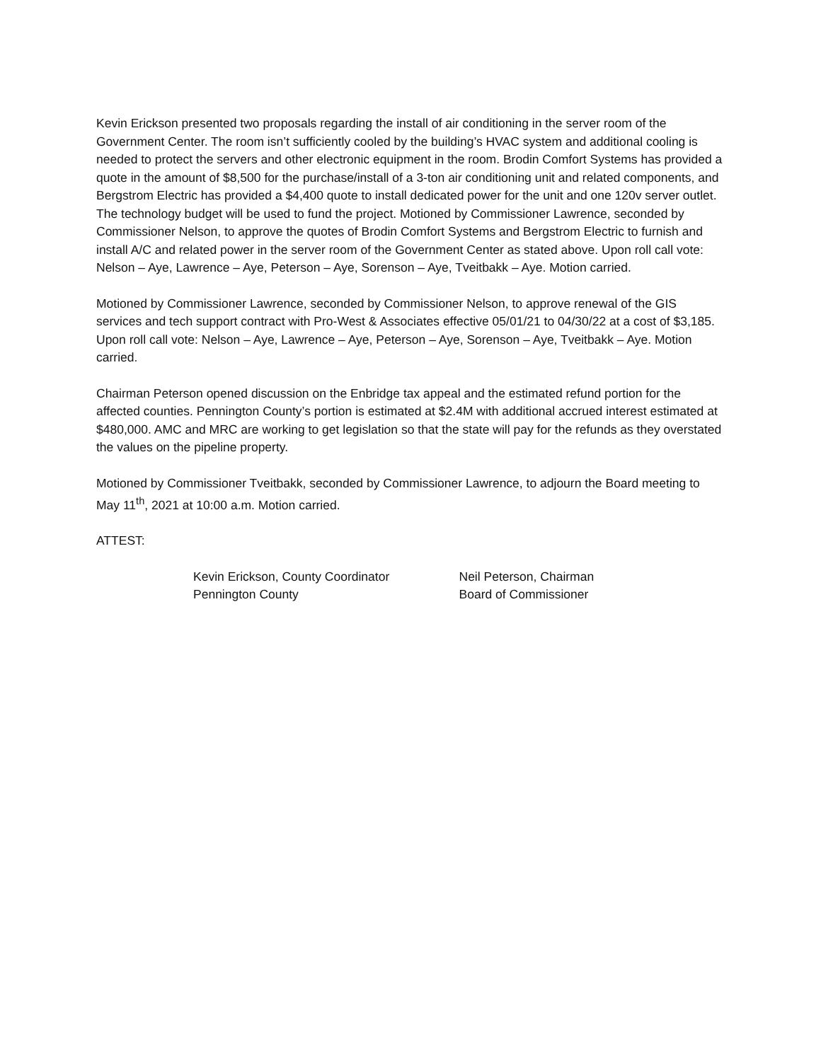Kevin Erickson presented two proposals regarding the install of air conditioning in the server room of the Government Center. The room isn’t sufficiently cooled by the building’s HVAC system and additional cooling is needed to protect the servers and other electronic equipment in the room. Brodin Comfort Systems has provided a quote in the amount of $8,500 for the purchase/install of a 3-ton air conditioning unit and related components, and Bergstrom Electric has provided a $4,400 quote to install dedicated power for the unit and one 120v server outlet. The technology budget will be used to fund the project. Motioned by Commissioner Lawrence, seconded by Commissioner Nelson, to approve the quotes of Brodin Comfort Systems and Bergstrom Electric to furnish and install A/C and related power in the server room of the Government Center as stated above. Upon roll call vote: Nelson – Aye, Lawrence – Aye, Peterson – Aye, Sorenson – Aye, Tveitbakk – Aye. Motion carried.
Motioned by Commissioner Lawrence, seconded by Commissioner Nelson, to approve renewal of the GIS services and tech support contract with Pro-West & Associates effective 05/01/21 to 04/30/22 at a cost of $3,185. Upon roll call vote: Nelson – Aye, Lawrence – Aye, Peterson – Aye, Sorenson – Aye, Tveitbakk – Aye. Motion carried.
Chairman Peterson opened discussion on the Enbridge tax appeal and the estimated refund portion for the affected counties. Pennington County’s portion is estimated at $2.4M with additional accrued interest estimated at $480,000. AMC and MRC are working to get legislation so that the state will pay for the refunds as they overstated the values on the pipeline property.
Motioned by Commissioner Tveitbakk, seconded by Commissioner Lawrence, to adjourn the Board meeting to May 11<sup>th</sup>, 2021 at 10:00 a.m. Motion carried.
ATTEST:
Kevin Erickson, County Coordinator
Pennington County
Neil Peterson, Chairman
Board of Commissioner